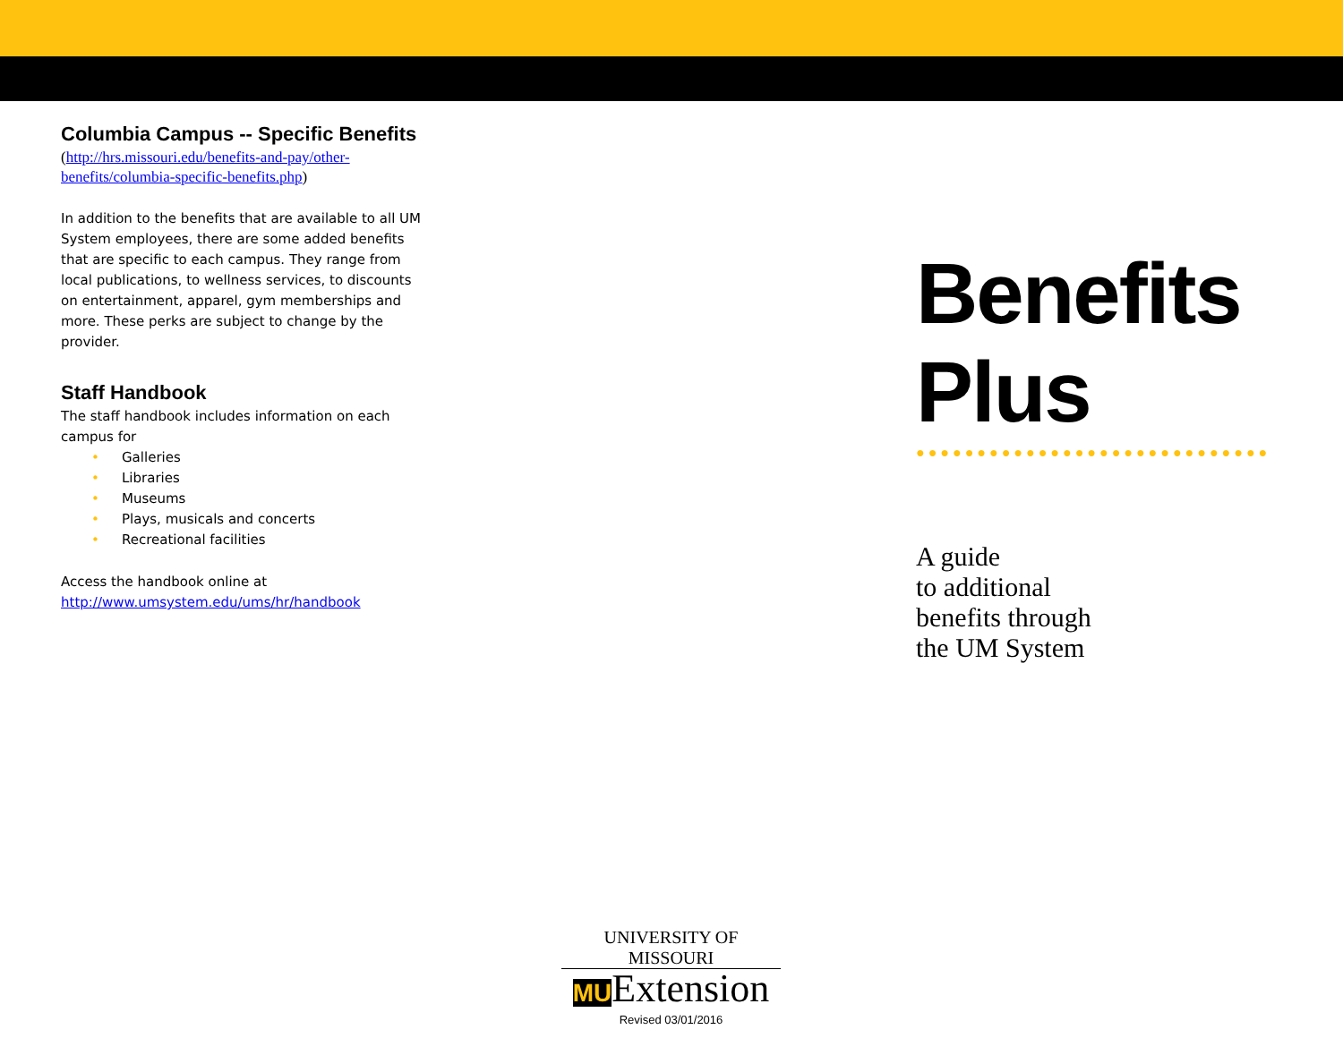Columbia Campus -- Specific Benefits
(http://hrs.missouri.edu/benefits-and-pay/other-benefits/columbia-specific-benefits.php)
In addition to the benefits that are available to all UM System employees, there are some added benefits that are specific to each campus. They range from local publications, to wellness services, to discounts on entertainment, apparel, gym memberships and more. These perks are subject to change by the provider.
Staff Handbook
The staff handbook includes information on each campus for
• Galleries
• Libraries
• Museums
• Plays, musicals and concerts
• Recreational facilities
Access the handbook online at
http://www.umsystem.edu/ums/hr/handbook
Benefits
Plus
●●●●●●●●●●●●●●●●●●●●●●●●●●●●●
A guide
to additional
benefits through
the UM System
UNIVERSITY OF MISSOURI
MUExtension
Revised 03/01/2016